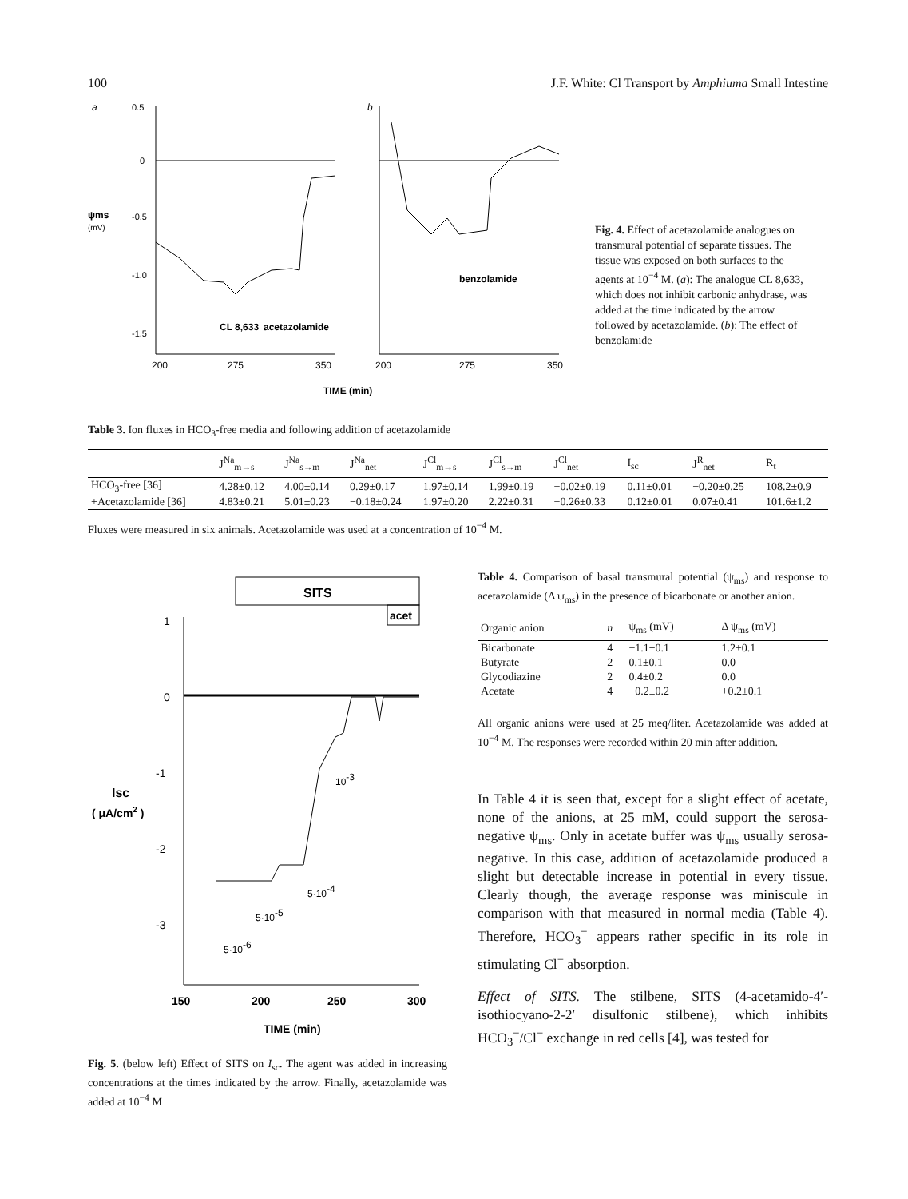100 J.F. White: Cl Transport by Amphiuma Small Intestine
a
0.5
0
-0.5
-1.0
-1.5
ψms
(mV)
CL 8,633
acetazolamide
200
275
350
b
benzolamide
200
275
350
TIME (min)
Fig. 4. Effect of acetazolamide analogues on transmural potential of separate tissues. The tissue was exposed on both surfaces to the agents at 10<sup>−4</sup> M. (a): The analogue CL 8,633, which does not inhibit carbonic anhydrase, was added at the time indicated by the arrow followed by acetazolamide. (b): The effect of benzolamide
Table 3. Ion fluxes in HCO<sub>3</sub>-free media and following addition of acetazolamide
| | J<sup>Na</sup><sub>m→s</sub> | J<sup>Na</sup><sub>s→m</sub> | J<sup>Na</sup><sub>net</sub> | J<sup>Cl</sup><sub>m→s</sub> | J<sup>Cl</sup><sub>s→m</sub> | J<sup>Cl</sup><sub>net</sub> | I<sub>sc</sub> | J<sup>R</sup><sub>net</sub> | R<sub>t</sub> |
| --- | --- | --- | --- | --- | --- | --- | --- | --- | --- |
| HCO<sub>3</sub>-free [36] | 4.28±0.12 | 4.00±0.14 | 0.29±0.17 | 1.97±0.14 | 1.99±0.19 | −0.02±0.19 | 0.11±0.01 | −0.20±0.25 | 108.2±0.9 |
| +Acetazolamide [36] | 4.83±0.21 | 5.01±0.23 | −0.18±0.24 | 1.97±0.20 | 2.22±0.31 | −0.26±0.33 | 0.12±0.01 | 0.07±0.41 | 101.6±1.2 |
Fluxes were measured in six animals. Acetazolamide was used at a concentration of 10<sup>−4</sup> M.
SITS
acet
1
0
-1
-2
-3
Isc
( μA/cm2 )
5·10-6
5·10-5
5·10-4
10-3
150
200
250
300
TIME (min)
Fig. 5. (below left) Effect of SITS on I<sub>sc</sub>. The agent was added in increasing concentrations at the times indicated by the arrow. Finally, acetazolamide was added at 10<sup>−4</sup> M
Table 4. Comparison of basal transmural potential (ψ<sub>ms</sub>) and response to acetazolamide (Δ ψ<sub>ms</sub>) in the presence of bicarbonate or another anion.
| Organic anion | n | ψ<sub>ms</sub> (mV) | Δ ψ<sub>ms</sub> (mV) |
| --- | --- | --- | --- |
| Bicarbonate | 4 | −1.1±0.1 | 1.2±0.1 |
| Butyrate | 2 | 0.1±0.1 | 0.0 |
| Glycodiazine | 2 | 0.4±0.2 | 0.0 |
| Acetate | 4 | −0.2±0.2 | +0.2±0.1 |
All organic anions were used at 25 meq/liter. Acetazolamide was added at 10<sup>−4</sup> M. The responses were recorded within 20 min after addition.
In Table 4 it is seen that, except for a slight effect of acetate, none of the anions, at 25 mM, could support the serosa-negative ψ<sub>ms</sub>. Only in acetate buffer was ψ<sub>ms</sub> usually serosa-negative. In this case, addition of acetazolamide produced a slight but detectable increase in potential in every tissue. Clearly though, the average response was miniscule in comparison with that measured in normal media (Table 4). Therefore, HCO<sub>3</sub><sup>−</sup> appears rather specific in its role in stimulating Cl<sup>−</sup> absorption.
Effect of SITS. The stilbene, SITS (4-acetamido-4′-isothiocyano-2-2′ disulfonic stilbene), which inhibits HCO<sub>3</sub><sup>−</sup>/Cl<sup>−</sup> exchange in red cells [4], was tested for